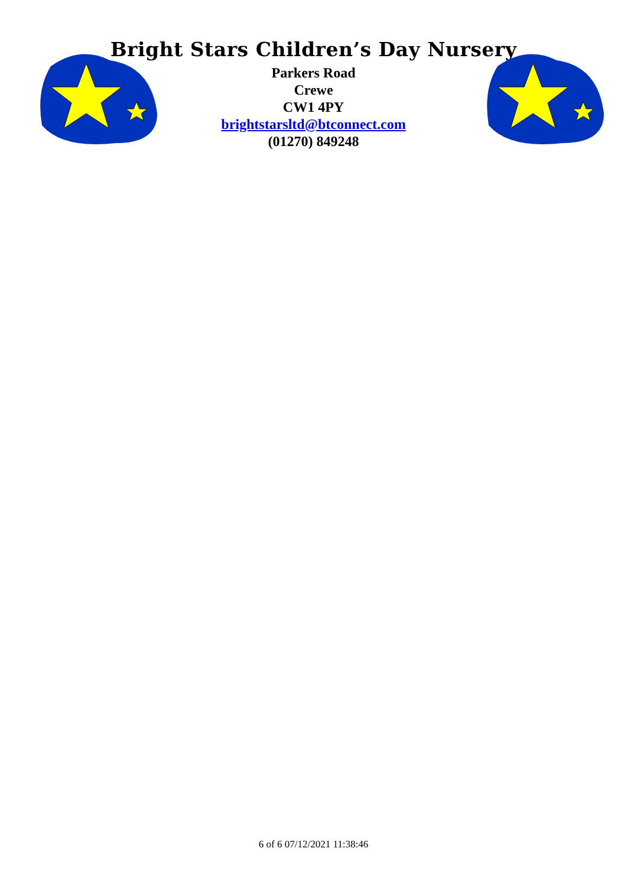Bright Stars Children’s Day Nursery
Parkers Road
Crewe
CW1 4PY
brightstarsltd@btconnect.com
(01270) 849248
6 of 6 07/12/2021 11:38:46